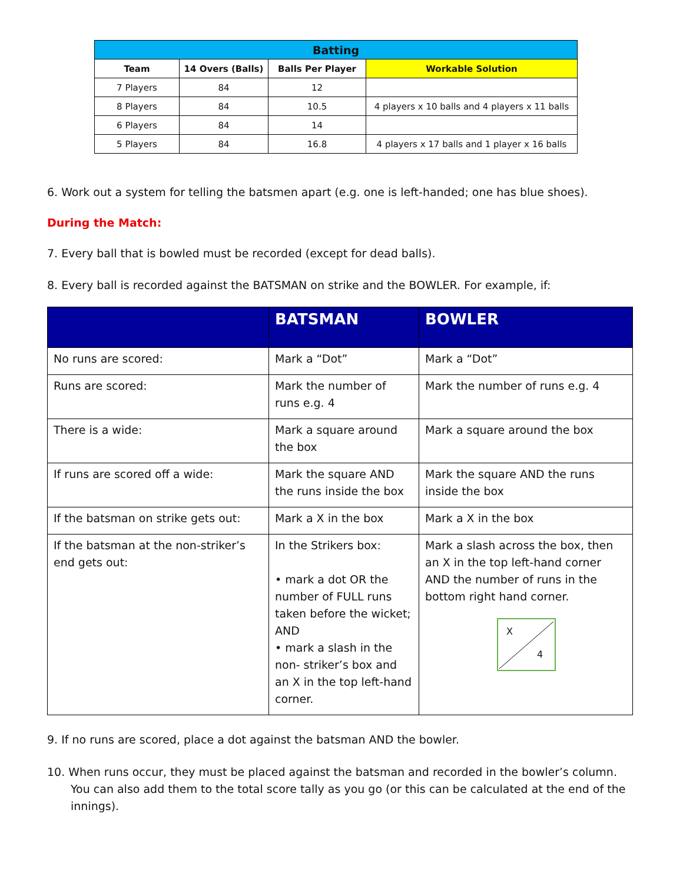| Batting | | | |
| --- | --- | --- | --- |
| Team | 14 Overs (Balls) | Balls Per Player | Workable Solution |
| 7 Players | 84 | 12 | |
| 8 Players | 84 | 10.5 | 4 players x 10 balls and 4 players x 11 balls |
| 6 Players | 84 | 14 | |
| 5 Players | 84 | 16.8 | 4 players x 17 balls and 1 player x 16 balls |
6. Work out a system for telling the batsmen apart (e.g. one is left-handed; one has blue shoes).
During the Match:
7. Every ball that is bowled must be recorded (except for dead balls).
8. Every ball is recorded against the BATSMAN on strike and the BOWLER. For example, if:
| | BATSMAN | BOWLER |
| --- | --- | --- |
| No runs are scored: | Mark a “Dot” | Mark a “Dot” |
| Runs are scored: | Mark the number of runs e.g. 4 | Mark the number of runs e.g. 4 |
| There is a wide: | Mark a square around the box | Mark a square around the box |
| If runs are scored off a wide: | Mark the square AND the runs inside the box | Mark the square AND the runs inside the box |
| If the batsman on strike gets out: | Mark a X in the box | Mark a X in the box |
| If the batsman at the non-striker’s end gets out: | In the Strikers box: • mark a dot OR the number of FULL runs taken before the wicket; AND • mark a slash in the non- striker’s box and an X in the top left-hand corner. | Mark a slash across the box, then an X in the top left-hand corner AND the number of runs in the bottom right hand corner. X 4 |
9. If no runs are scored, place a dot against the batsman AND the bowler.
10. When runs occur, they must be placed against the batsman and recorded in the bowler’s column. You can also add them to the total score tally as you go (or this can be calculated at the end of the innings).